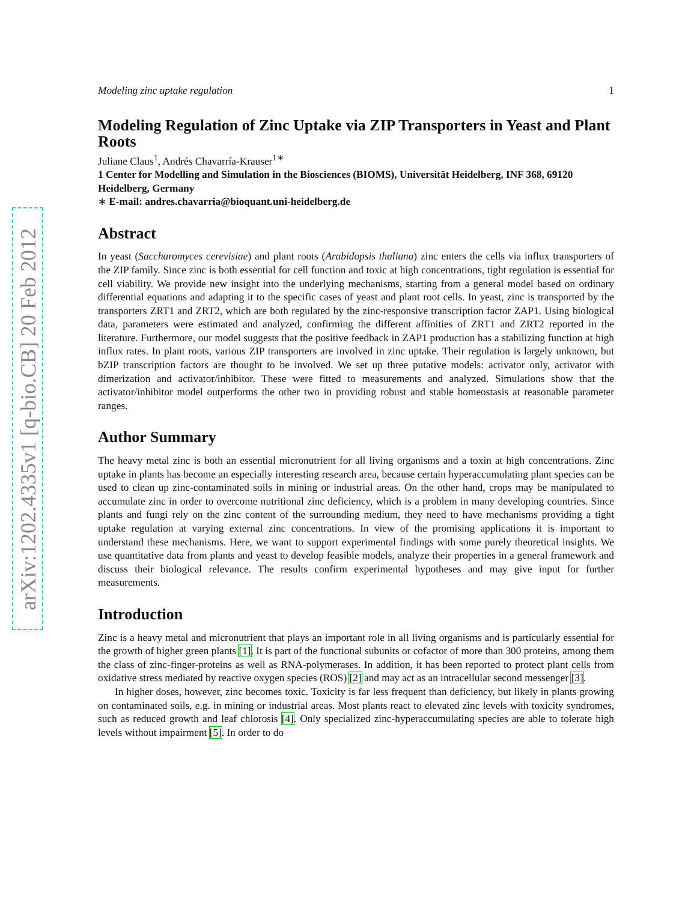arXiv:1202.4335v1 [q-bio.CB] 20 Feb 2012
Modeling zinc uptake regulation 1
Modeling Regulation of Zinc Uptake via ZIP Transporters in Yeast and Plant Roots
Juliane Claus<sup>1</sup>, Andrés Chavarría-Krauser<sup>1∗</sup>
1 Center for Modelling and Simulation in the Biosciences (BIOMS), Universität Heidelberg, INF 368, 69120 Heidelberg, Germany
∗ E-mail: andres.chavarria@bioquant.uni-heidelberg.de
Abstract
In yeast (Saccharomyces cerevisiae) and plant roots (Arabidopsis thaliana) zinc enters the cells via influx transporters of the ZIP family. Since zinc is both essential for cell function and toxic at high concentrations, tight regulation is essential for cell viability. We provide new insight into the underlying mechanisms, starting from a general model based on ordinary differential equations and adapting it to the specific cases of yeast and plant root cells. In yeast, zinc is transported by the transporters ZRT1 and ZRT2, which are both regulated by the zinc-responsive transcription factor ZAP1. Using biological data, parameters were estimated and analyzed, confirming the different affinities of ZRT1 and ZRT2 reported in the literature. Furthermore, our model suggests that the positive feedback in ZAP1 production has a stabilizing function at high influx rates. In plant roots, various ZIP transporters are involved in zinc uptake. Their regulation is largely unknown, but bZIP transcription factors are thought to be involved. We set up three putative models: activator only, activator with dimerization and activator/inhibitor. These were fitted to measurements and analyzed. Simulations show that the activator/inhibitor model outperforms the other two in providing robust and stable homeostasis at reasonable parameter ranges.
Author Summary
The heavy metal zinc is both an essential micronutrient for all living organisms and a toxin at high concentrations. Zinc uptake in plants has become an especially interesting research area, because certain hyperaccumulating plant species can be used to clean up zinc-contaminated soils in mining or industrial areas. On the other hand, crops may be manipulated to accumulate zinc in order to overcome nutritional zinc deficiency, which is a problem in many developing countries. Since plants and fungi rely on the zinc content of the surrounding medium, they need to have mechanisms providing a tight uptake regulation at varying external zinc concentrations. In view of the promising applications it is important to understand these mechanisms. Here, we want to support experimental findings with some purely theoretical insights. We use quantitative data from plants and yeast to develop feasible models, analyze their properties in a general framework and discuss their biological relevance. The results confirm experimental hypotheses and may give input for further measurements.
Introduction
Zinc is a heavy metal and micronutrient that plays an important role in all living organisms and is particularly essential for the growth of higher green plants [1]. It is part of the functional subunits or cofactor of more than 300 proteins, among them the class of zinc-finger-proteins as well as RNA-polymerases. In addition, it has been reported to protect plant cells from oxidative stress mediated by reactive oxygen species (ROS) [2] and may act as an intracellular second messenger [3].
In higher doses, however, zinc becomes toxic. Toxicity is far less frequent than deficiency, but likely in plants growing on contaminated soils, e.g. in mining or industrial areas. Most plants react to elevated zinc levels with toxicity syndromes, such as reduced growth and leaf chlorosis [4]. Only specialized zinc-hyperaccumulating species are able to tolerate high levels without impairment [5]. In order to do